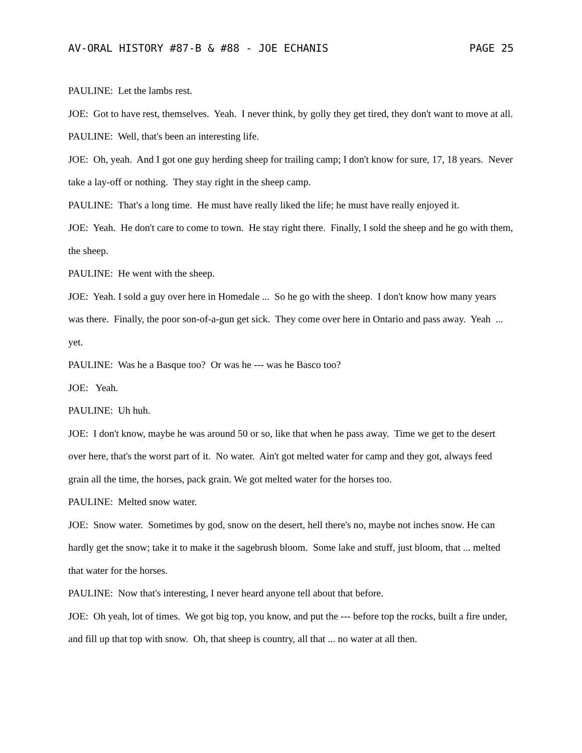AV-ORAL HISTORY #87-B & #88 - JOE ECHANIS PAGE 25
PAULINE: Let the lambs rest.
JOE: Got to have rest, themselves. Yeah. I never think, by golly they get tired, they don't want to move at all.
PAULINE: Well, that's been an interesting life.
JOE: Oh, yeah. And I got one guy herding sheep for trailing camp; I don't know for sure, 17, 18 years. Never take a lay-off or nothing. They stay right in the sheep camp.
PAULINE: That's a long time. He must have really liked the life; he must have really enjoyed it.
JOE: Yeah. He don't care to come to town. He stay right there. Finally, I sold the sheep and he go with them, the sheep.
PAULINE: He went with the sheep.
JOE: Yeah. I sold a guy over here in Homedale ... So he go with the sheep. I don't know how many years was there. Finally, the poor son-of-a-gun get sick. They come over here in Ontario and pass away. Yeah ... yet.
PAULINE: Was he a Basque too? Or was he --- was he Basco too?
JOE: Yeah.
PAULINE: Uh huh.
JOE: I don't know, maybe he was around 50 or so, like that when he pass away. Time we get to the desert over here, that's the worst part of it. No water. Ain't got melted water for camp and they got, always feed grain all the time, the horses, pack grain. We got melted water for the horses too.
PAULINE: Melted snow water.
JOE: Snow water. Sometimes by god, snow on the desert, hell there's no, maybe not inches snow. He can hardly get the snow; take it to make it the sagebrush bloom. Some lake and stuff, just bloom, that ... melted that water for the horses.
PAULINE: Now that's interesting, I never heard anyone tell about that before.
JOE: Oh yeah, lot of times. We got big top, you know, and put the --- before top the rocks, built a fire under, and fill up that top with snow. Oh, that sheep is country, all that ... no water at all then.